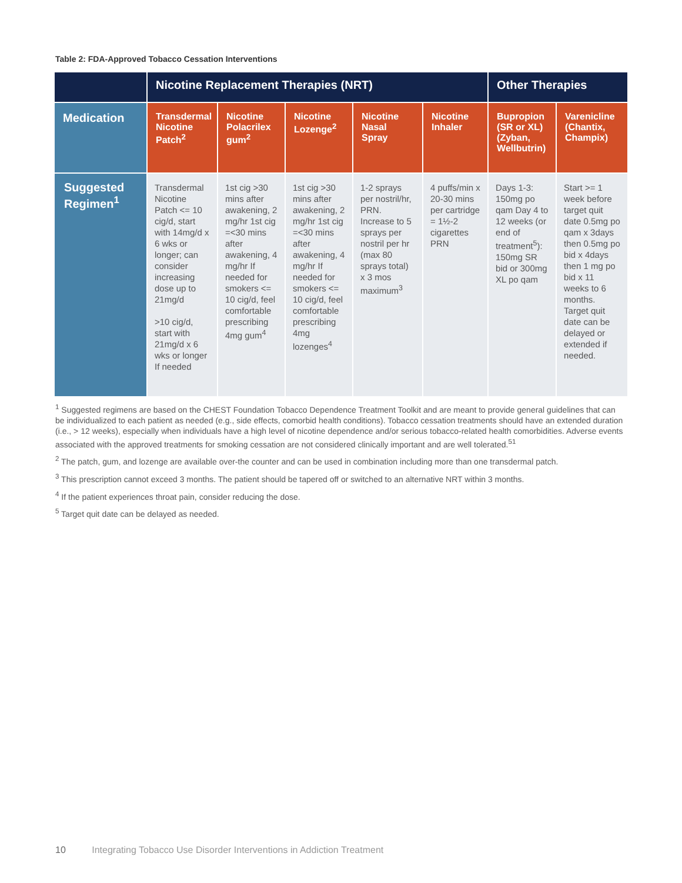Table 2: FDA-Approved Tobacco Cessation Interventions
| | Nicotine Replacement Therapies (NRT) | | | | | Other Therapies | |
| --- | --- | --- | --- | --- | --- | --- | --- |
| Medication | Transdermal Nicotine Patch<sup>2</sup> | Nicotine Polacrilex gum<sup>2</sup> | Nicotine Lozenge<sup>2</sup> | Nicotine Nasal Spray | Nicotine Inhaler | Bupropion (SR or XL) (Zyban, Wellbutrin) | Varenicline (Chantix, Champix) |
| Suggested Regimen<sup>1</sup> | Transdermal Nicotine Patch <= 10 cig/d, start with 14mg/d x 6 wks or longer; can consider increasing dose up to 21mg/d >10 cig/d, start with 21mg/d x 6 wks or longer If needed | 1st cig >30 mins after awakening, 2 mg/hr 1st cig =<30 mins after awakening, 4 mg/hr If needed for smokers <= 10 cig/d, feel comfortable prescribing 4mg gum<sup>4</sup> | 1st cig >30 mins after awakening, 2 mg/hr 1st cig =<30 mins after awakening, 4 mg/hr If needed for smokers <= 10 cig/d, feel comfortable prescribing 4mg lozenges<sup>4</sup> | 1-2 sprays per nostril/hr, PRN. Increase to 5 sprays per nostril per hr (max 80 sprays total) x 3 mos maximum<sup>3</sup> | 4 puffs/min x 20-30 mins per cartridge = 1½-2 cigarettes PRN | Days 1-3: 150mg po qam Day 4 to 12 weeks (or end of treatment<sup>5</sup>): 150mg SR bid or 300mg XL po qam | Start >= 1 week before target quit date 0.5mg po qam x 3days then 0.5mg po bid x 4days then 1 mg po bid x 11 weeks to 6 months. Target quit date can be delayed or extended if needed. |
<sup>1</sup> Suggested regimens are based on the CHEST Foundation Tobacco Dependence Treatment Toolkit and are meant to provide general guidelines that can be individualized to each patient as needed (e.g., side effects, comorbid health conditions). Tobacco cessation treatments should have an extended duration (i.e., > 12 weeks), especially when individuals have a high level of nicotine dependence and/or serious tobacco-related health comorbidities. Adverse events associated with the approved treatments for smoking cessation are not considered clinically important and are well tolerated.<sup>51</sup>
<sup>2</sup> The patch, gum, and lozenge are available over-the counter and can be used in combination including more than one transdermal patch.
<sup>3</sup> This prescription cannot exceed 3 months. The patient should be tapered off or switched to an alternative NRT within 3 months.
<sup>4</sup> If the patient experiences throat pain, consider reducing the dose.
<sup>5</sup> Target quit date can be delayed as needed.
10 Integrating Tobacco Use Disorder Interventions in Addiction Treatment